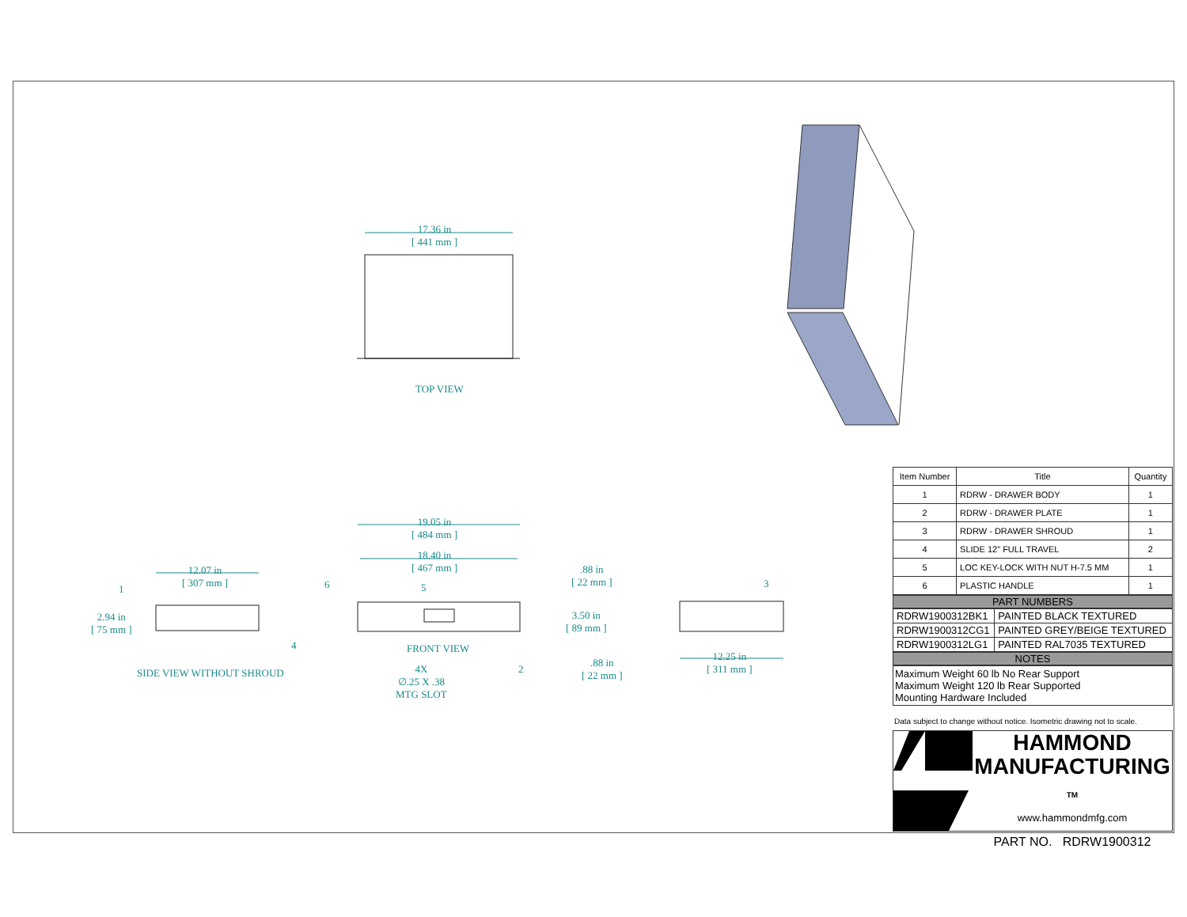17.36 in
[ 441 mm ]
TOP VIEW
19.05 in
[ 484 mm ]
18.40 in
[ 467 mm ]
12.07 in
[ 307 mm ]
1 6 5
.88 in
[ 22 mm ]
3
2.94 in
[ 75 mm ]
3.50 in
[ 89 mm ]
4 FRONT VIEW
2
.88 in
[ 22 mm ]
12.25 in
[ 311 mm ]
SIDE VIEW WITHOUT SHROUD
4X
∅.25 X .38
MTG SLOT
| Item Number | Title | Quantity |
| --- | --- | --- |
| 1 | RDRW - DRAWER BODY | 1 |
| 2 | RDRW - DRAWER PLATE | 1 |
| 3 | RDRW - DRAWER SHROUD | 1 |
| 4 | SLIDE 12" FULL TRAVEL | 2 |
| 5 | LOC KEY-LOCK WITH NUT H-7.5 MM | 1 |
| 6 | PLASTIC HANDLE | 1 |
PART NUMBERS
| RDRW1900312BK1 | PAINTED BLACK TEXTURED |
| RDRW1900312CG1 | PAINTED GREY/BEIGE TEXTURED |
| RDRW1900312LG1 | PAINTED RAL7035 TEXTURED |
NOTES
Maximum Weight 60 lb No Rear Support
Maximum Weight 120 lb Rear Supported
Mounting Hardware Included
Data subject to change without notice. Isometric drawing not to scale.
HAMMOND
MANUFACTURING TM
www.hammondmfg.com
PART NO. RDRW1900312